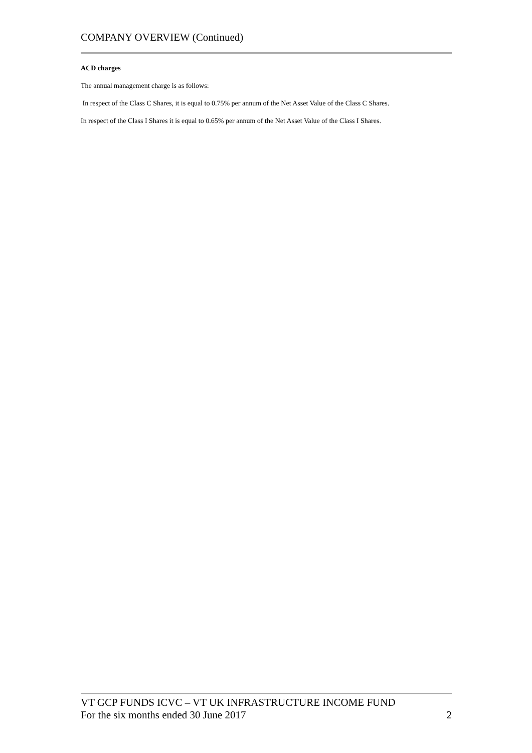COMPANY OVERVIEW (Continued)
ACD charges
The annual management charge is as follows:
In respect of the Class C Shares, it is equal to 0.75% per annum of the Net Asset Value of the Class C Shares.
In respect of the Class I Shares it is equal to 0.65% per annum of the Net Asset Value of the Class I Shares.
VT GCP FUNDS ICVC – VT UK INFRASTRUCTURE INCOME FUND
For the six months ended 30 June 2017 2